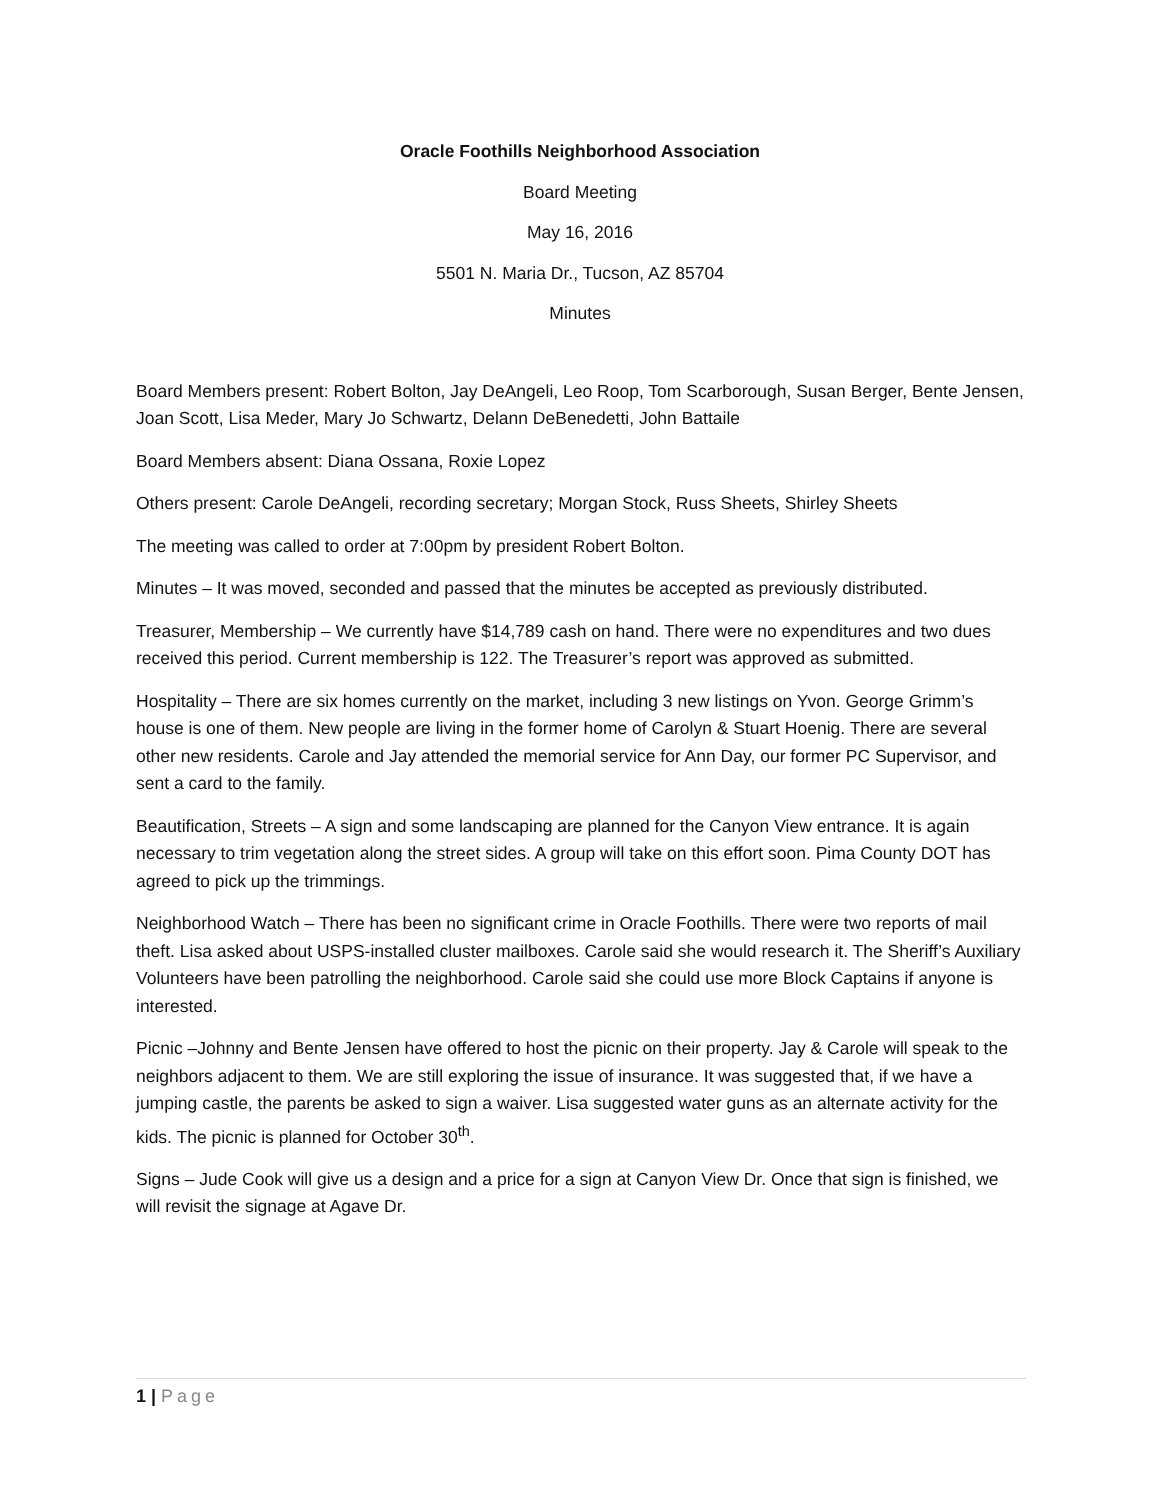Oracle Foothills Neighborhood Association
Board Meeting
May 16, 2016
5501 N. Maria Dr., Tucson, AZ 85704
Minutes
Board Members present: Robert Bolton, Jay DeAngeli, Leo Roop, Tom Scarborough, Susan Berger, Bente Jensen, Joan Scott, Lisa Meder, Mary Jo Schwartz, Delann DeBenedetti, John Battaile
Board Members absent: Diana Ossana, Roxie Lopez
Others present: Carole DeAngeli, recording secretary; Morgan Stock, Russ Sheets, Shirley Sheets
The meeting was called to order at 7:00pm by president Robert Bolton.
Minutes – It was moved, seconded and passed that the minutes be accepted as previously distributed.
Treasurer, Membership – We currently have $14,789 cash on hand. There were no expenditures and two dues received this period. Current membership is 122. The Treasurer’s report was approved as submitted.
Hospitality – There are six homes currently on the market, including 3 new listings on Yvon. George Grimm’s house is one of them. New people are living in the former home of Carolyn & Stuart Hoenig. There are several other new residents. Carole and Jay attended the memorial service for Ann Day, our former PC Supervisor, and sent a card to the family.
Beautification, Streets – A sign and some landscaping are planned for the Canyon View entrance. It is again necessary to trim vegetation along the street sides. A group will take on this effort soon. Pima County DOT has agreed to pick up the trimmings.
Neighborhood Watch – There has been no significant crime in Oracle Foothills. There were two reports of mail theft. Lisa asked about USPS-installed cluster mailboxes. Carole said she would research it. The Sheriff’s Auxiliary Volunteers have been patrolling the neighborhood. Carole said she could use more Block Captains if anyone is interested.
Picnic –Johnny and Bente Jensen have offered to host the picnic on their property. Jay & Carole will speak to the neighbors adjacent to them. We are still exploring the issue of insurance. It was suggested that, if we have a jumping castle, the parents be asked to sign a waiver. Lisa suggested water guns as an alternate activity for the kids. The picnic is planned for October 30<sup>th</sup>.
Signs – Jude Cook will give us a design and a price for a sign at Canyon View Dr. Once that sign is finished, we will revisit the signage at Agave Dr.
1 | Page